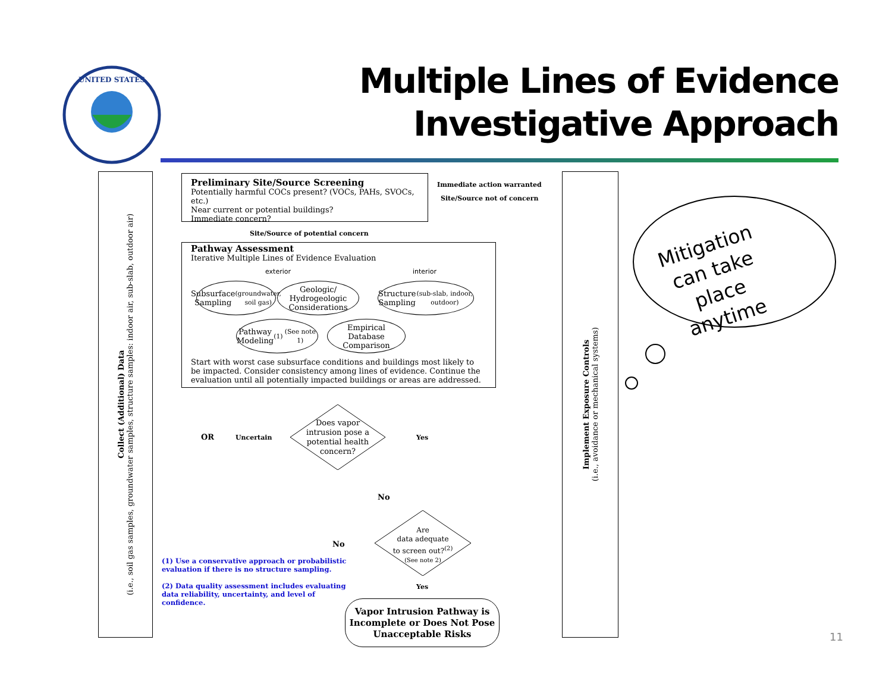UNITED STATES
Multiple Lines of Evidence
Investigative Approach
Collect (Additional) Data
(i.e., soil gas samples, groundwater samples, structure samples: indoor air, sub-slab, outdoor air)
Preliminary Site/Source Screening
Potentially harmful COCs present? (VOCs, PAHs, SVOCs, etc.)
Near current or potential buildings?
Immediate concern?
Immediate action warranted
Site/Source not of concern
Site/Source of potential concern
Pathway Assessment
Iterative Multiple Lines of Evidence Evaluation
exterior interior
Start with worst case subsurface conditions and buildings most likely to be impacted. Consider consistency among lines of evidence. Continue the evaluation until all potentially impacted buildings or areas are addressed.
Subsurface
Sampling
(groundwater, soil gas)
Geologic/
Hydrogeologic
Considerations
Structure
Sampling
(sub-slab, indoor, outdoor)
Pathway
Modeling<sup>(1)</sup>
(See note 1)
Empirical
Database
Comparison
Does vapor intrusion pose a potential health concern?
OR Uncertain Yes
No
Are
data adequate
to screen out?<sup>(2)</sup>
(See note 2)
No
Yes
(1) Use a conservative approach or probabilistic
evaluation if there is no structure sampling.
(2) Data quality assessment includes evaluating
data reliability, uncertainty, and level of
confidence.
Vapor Intrusion Pathway is Incomplete or Does Not Pose Unacceptable Risks
Implement Exposure Controls
(i.e., avoidance or mechanical systems)
Mitigation can take place anytime
11